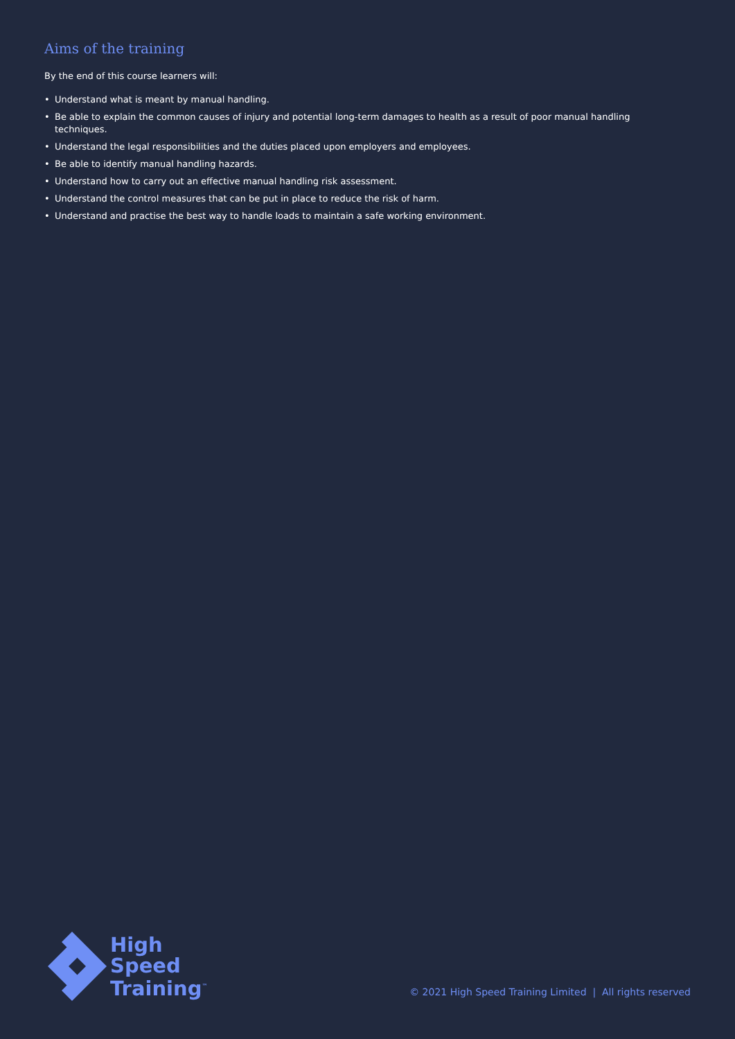Aims of the training
By the end of this course learners will:
• Understand what is meant by manual handling.
• Be able to explain the common causes of injury and potential long-term damages to health as a result of poor manual handling techniques.
• Understand the legal responsibilities and the duties placed upon employers and employees.
• Be able to identify manual handling hazards.
• Understand how to carry out an effective manual handling risk assessment.
• Understand the control measures that can be put in place to reduce the risk of harm.
• Understand and practise the best way to handle loads to maintain a safe working environment.
High
Speed
Training<sup>™</sup>
© 2021 High Speed Training Limited | All rights reserved